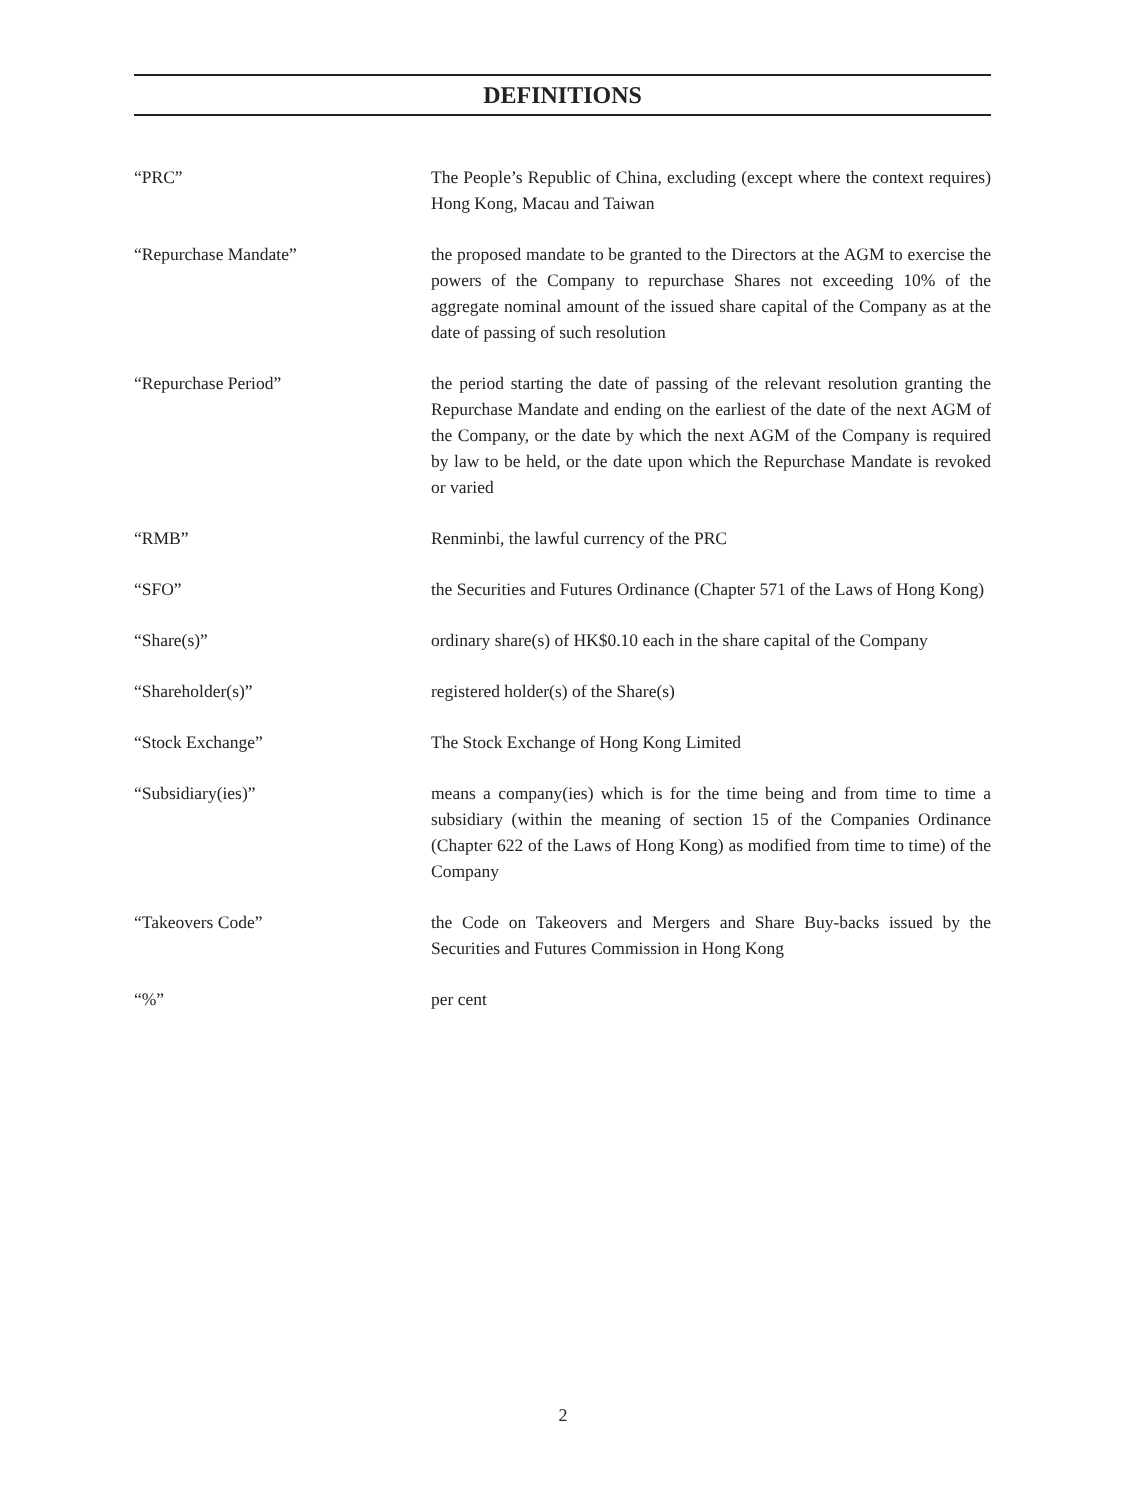DEFINITIONS
“PRC” The People’s Republic of China, excluding (except where the context requires) Hong Kong, Macau and Taiwan
“Repurchase Mandate” the proposed mandate to be granted to the Directors at the AGM to exercise the powers of the Company to repurchase Shares not exceeding 10% of the aggregate nominal amount of the issued share capital of the Company as at the date of passing of such resolution
“Repurchase Period” the period starting the date of passing of the relevant resolution granting the Repurchase Mandate and ending on the earliest of the date of the next AGM of the Company, or the date by which the next AGM of the Company is required by law to be held, or the date upon which the Repurchase Mandate is revoked or varied
“RMB” Renminbi, the lawful currency of the PRC
“SFO” the Securities and Futures Ordinance (Chapter 571 of the Laws of Hong Kong)
“Share(s)” ordinary share(s) of HK$0.10 each in the share capital of the Company
“Shareholder(s)” registered holder(s) of the Share(s)
“Stock Exchange” The Stock Exchange of Hong Kong Limited
“Subsidiary(ies)” means a company(ies) which is for the time being and from time to time a subsidiary (within the meaning of section 15 of the Companies Ordinance (Chapter 622 of the Laws of Hong Kong) as modified from time to time) of the Company
“Takeovers Code” the Code on Takeovers and Mergers and Share Buy-backs issued by the Securities and Futures Commission in Hong Kong
“%” per cent
2